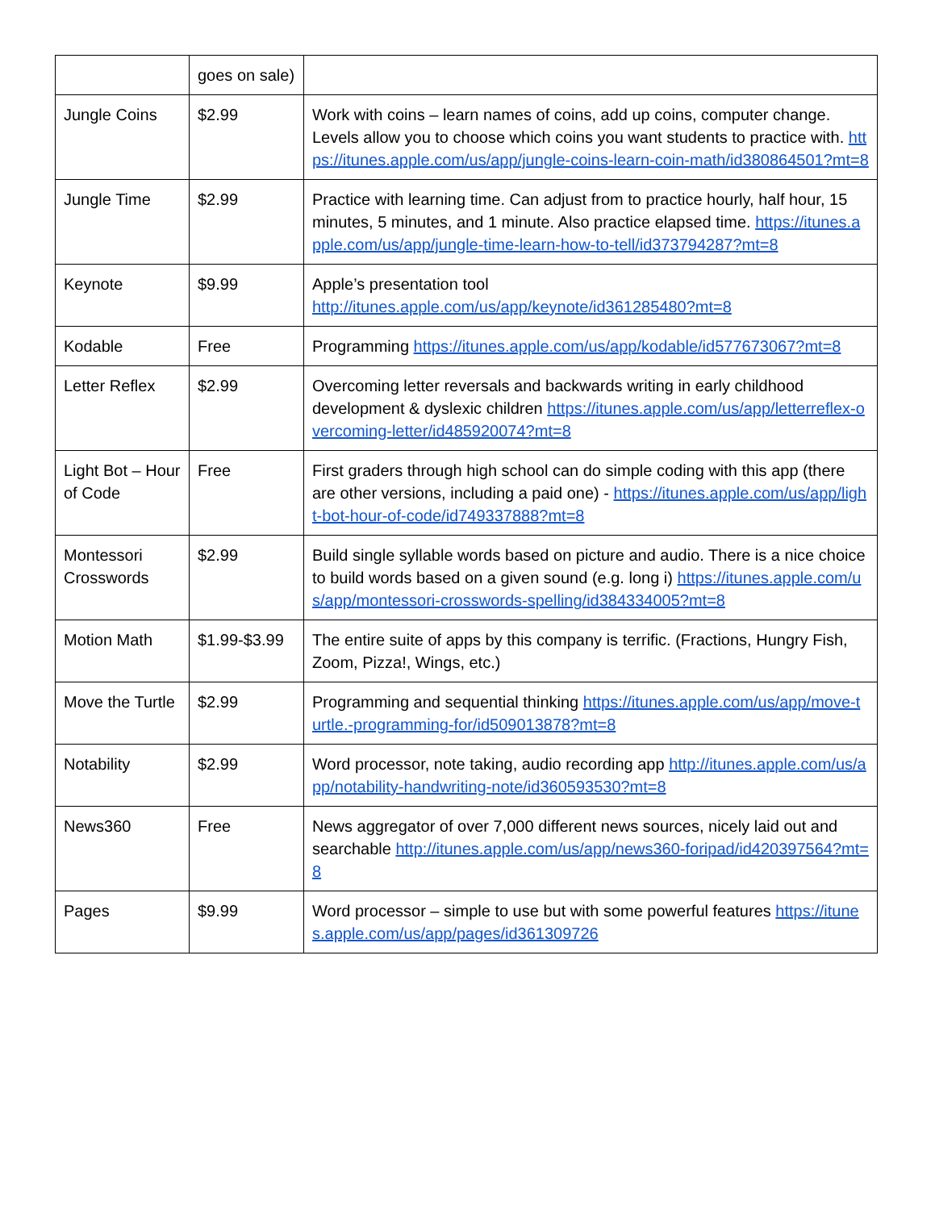| | goes on sale) | |
| Jungle Coins | $2.99 | Work with coins – learn names of coins, add up coins, computer change. Levels allow you to choose which coins you want students to practice with. https://itunes.apple.com/us/app/jungle-coins-learn-coin-math/id380864501?mt=8 |
| Jungle Time | $2.99 | Practice with learning time. Can adjust from to practice hourly, half hour, 15 minutes, 5 minutes, and 1 minute. Also practice elapsed time. https://itunes.apple.com/us/app/jungle-time-learn-how-to-tell/id373794287?mt=8 |
| Keynote | $9.99 | Apple’s presentation tool http://itunes.apple.com/us/app/keynote/id361285480?mt=8 |
| Kodable | Free | Programming https://itunes.apple.com/us/app/kodable/id577673067?mt=8 |
| Letter Reflex | $2.99 | Overcoming letter reversals and backwards writing in early childhood development & dyslexic children https://itunes.apple.com/us/app/letterreflex-overcoming-letter/id485920074?mt=8 |
| Light Bot – Hour of Code | Free | First graders through high school can do simple coding with this app (there are other versions, including a paid one) - https://itunes.apple.com/us/app/light-bot-hour-of-code/id749337888?mt=8 |
| Montessori Crosswords | $2.99 | Build single syllable words based on picture and audio. There is a nice choice to build words based on a given sound (e.g. long i) https://itunes.apple.com/us/app/montessori-crosswords-spelling/id384334005?mt=8 |
| Motion Math | $1.99-$3.99 | The entire suite of apps by this company is terrific. (Fractions, Hungry Fish, Zoom, Pizza!, Wings, etc.) |
| Move the Turtle | $2.99 | Programming and sequential thinking https://itunes.apple.com/us/app/move-turtle.-programming-for/id509013878?mt=8 |
| Notability | $2.99 | Word processor, note taking, audio recording app http://itunes.apple.com/us/app/notability-handwriting-note/id360593530?mt=8 |
| News360 | Free | News aggregator of over 7,000 different news sources, nicely laid out and searchable http://itunes.apple.com/us/app/news360-foripad/id420397564?mt=8 |
| Pages | $9.99 | Word processor – simple to use but with some powerful features https://itunes.apple.com/us/app/pages/id361309726 |